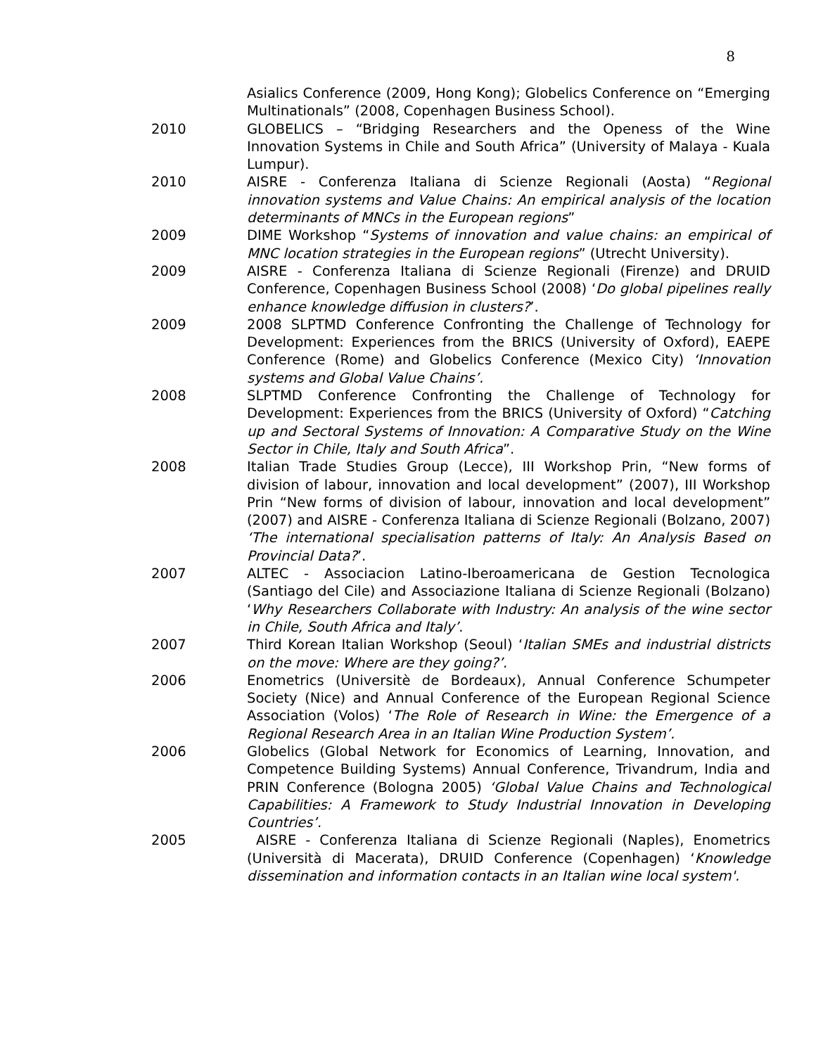8
Asialics Conference (2009, Hong Kong); Globelics Conference on “Emerging Multinationals” (2008, Copenhagen Business School).
2010 GLOBELICS – “Bridging Researchers and the Openess of the Wine Innovation Systems in Chile and South Africa” (University of Malaya - Kuala Lumpur).
2010 AISRE - Conferenza Italiana di Scienze Regionali (Aosta) “Regional innovation systems and Value Chains: An empirical analysis of the location determinants of MNCs in the European regions”
2009 DIME Workshop “Systems of innovation and value chains: an empirical of MNC location strategies in the European regions” (Utrecht University).
2009 AISRE - Conferenza Italiana di Scienze Regionali (Firenze) and DRUID Conference, Copenhagen Business School (2008) ‘Do global pipelines really enhance knowledge diffusion in clusters?’.
2009 2008 SLPTMD Conference Confronting the Challenge of Technology for Development: Experiences from the BRICS (University of Oxford), EAEPE Conference (Rome) and Globelics Conference (Mexico City) ‘Innovation systems and Global Value Chains’.
2008 SLPTMD Conference Confronting the Challenge of Technology for Development: Experiences from the BRICS (University of Oxford) “Catching up and Sectoral Systems of Innovation: A Comparative Study on the Wine Sector in Chile, Italy and South Africa”.
2008 Italian Trade Studies Group (Lecce), III Workshop Prin, “New forms of division of labour, innovation and local development” (2007), III Workshop Prin “New forms of division of labour, innovation and local development” (2007) and AISRE - Conferenza Italiana di Scienze Regionali (Bolzano, 2007) ‘The international specialisation patterns of Italy: An Analysis Based on Provincial Data?’.
2007 ALTEC - Associacion Latino-Iberoamericana de Gestion Tecnologica (Santiago del Cile) and Associazione Italiana di Scienze Regionali (Bolzano) ‘Why Researchers Collaborate with Industry: An analysis of the wine sector in Chile, South Africa and Italy’.
2007 Third Korean Italian Workshop (Seoul) ‘Italian SMEs and industrial districts on the move: Where are they going?’.
2006 Enometrics (Universitè de Bordeaux), Annual Conference Schumpeter Society (Nice) and Annual Conference of the European Regional Science Association (Volos) ‘The Role of Research in Wine: the Emergence of a Regional Research Area in an Italian Wine Production System’.
2006 Globelics (Global Network for Economics of Learning, Innovation, and Competence Building Systems) Annual Conference, Trivandrum, India and PRIN Conference (Bologna 2005) ‘Global Value Chains and Technological Capabilities: A Framework to Study Industrial Innovation in Developing Countries’.
2005 AISRE - Conferenza Italiana di Scienze Regionali (Naples), Enometrics (Università di Macerata), DRUID Conference (Copenhagen) ‘Knowledge dissemination and information contacts in an Italian wine local system'.